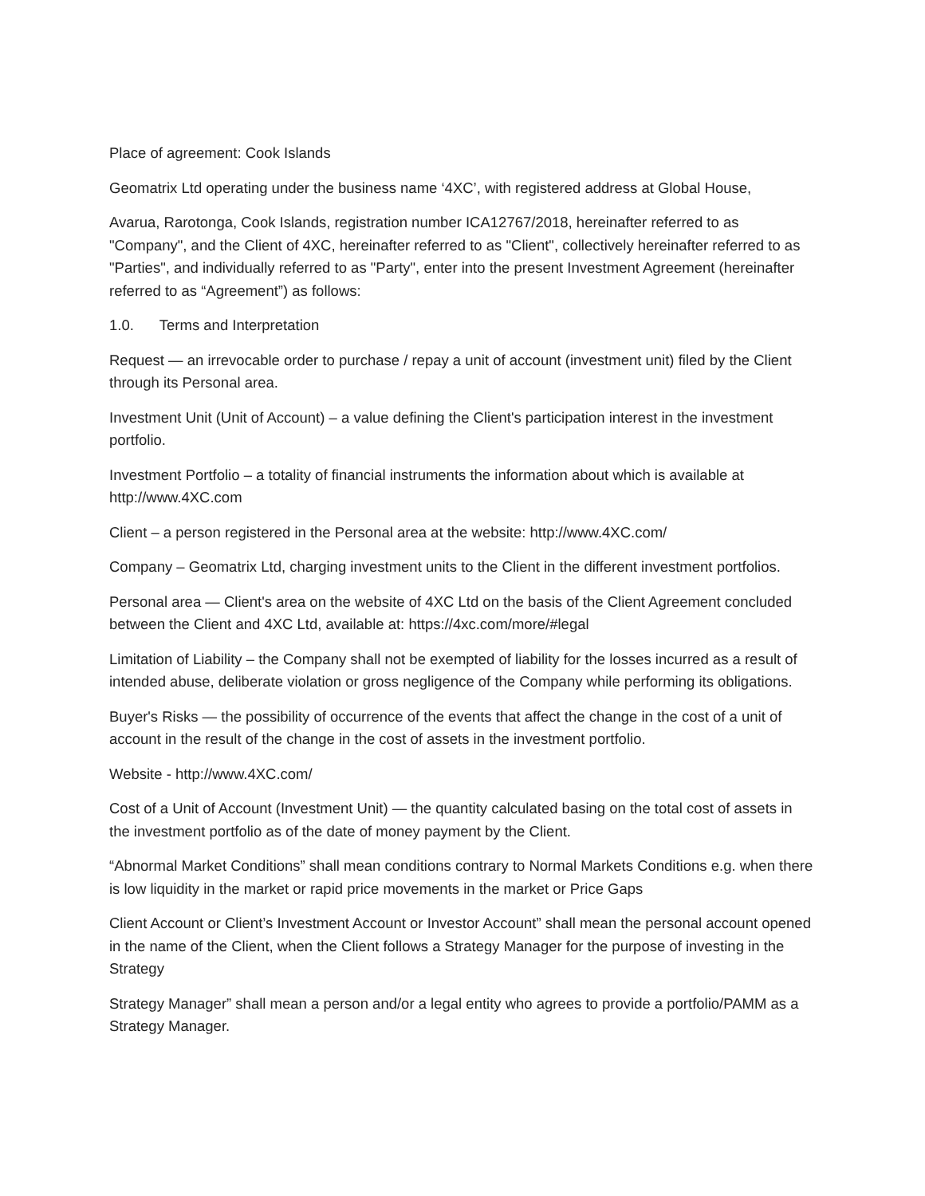Place of agreement: Cook Islands
Geomatrix Ltd operating under the business name ‘4XC’, with registered address at Global House,
Avarua, Rarotonga, Cook Islands, registration number ICA12767/2018, hereinafter referred to as "Company", and the Client of 4XC, hereinafter referred to as "Client", collectively hereinafter referred to as "Parties", and individually referred to as "Party", enter into the present Investment Agreement (hereinafter referred to as “Agreement”) as follows:
1.0. Terms and Interpretation
Request — an irrevocable order to purchase / repay a unit of account (investment unit) filed by the Client through its Personal area.
Investment Unit (Unit of Account) – a value defining the Client's participation interest in the investment portfolio.
Investment Portfolio – a totality of financial instruments the information about which is available at http://www.4XC.com
Client – a person registered in the Personal area at the website: http://www.4XC.com/
Company – Geomatrix Ltd, charging investment units to the Client in the different investment portfolios.
Personal area — Client's area on the website of 4XC Ltd on the basis of the Client Agreement concluded between the Client and 4XC Ltd, available at: https://4xc.com/more/#legal
Limitation of Liability – the Company shall not be exempted of liability for the losses incurred as a result of intended abuse, deliberate violation or gross negligence of the Company while performing its obligations.
Buyer's Risks — the possibility of occurrence of the events that affect the change in the cost of a unit of account in the result of the change in the cost of assets in the investment portfolio.
Website - http://www.4XC.com/
Cost of a Unit of Account (Investment Unit) — the quantity calculated basing on the total cost of assets in the investment portfolio as of the date of money payment by the Client.
“Abnormal Market Conditions” shall mean conditions contrary to Normal Markets Conditions e.g. when there is low liquidity in the market or rapid price movements in the market or Price Gaps
Client Account or Client’s Investment Account or Investor Account” shall mean the personal account opened in the name of the Client, when the Client follows a Strategy Manager for the purpose of investing in the Strategy
Strategy Manager” shall mean a person and/or a legal entity who agrees to provide a portfolio/PAMM as a Strategy Manager.